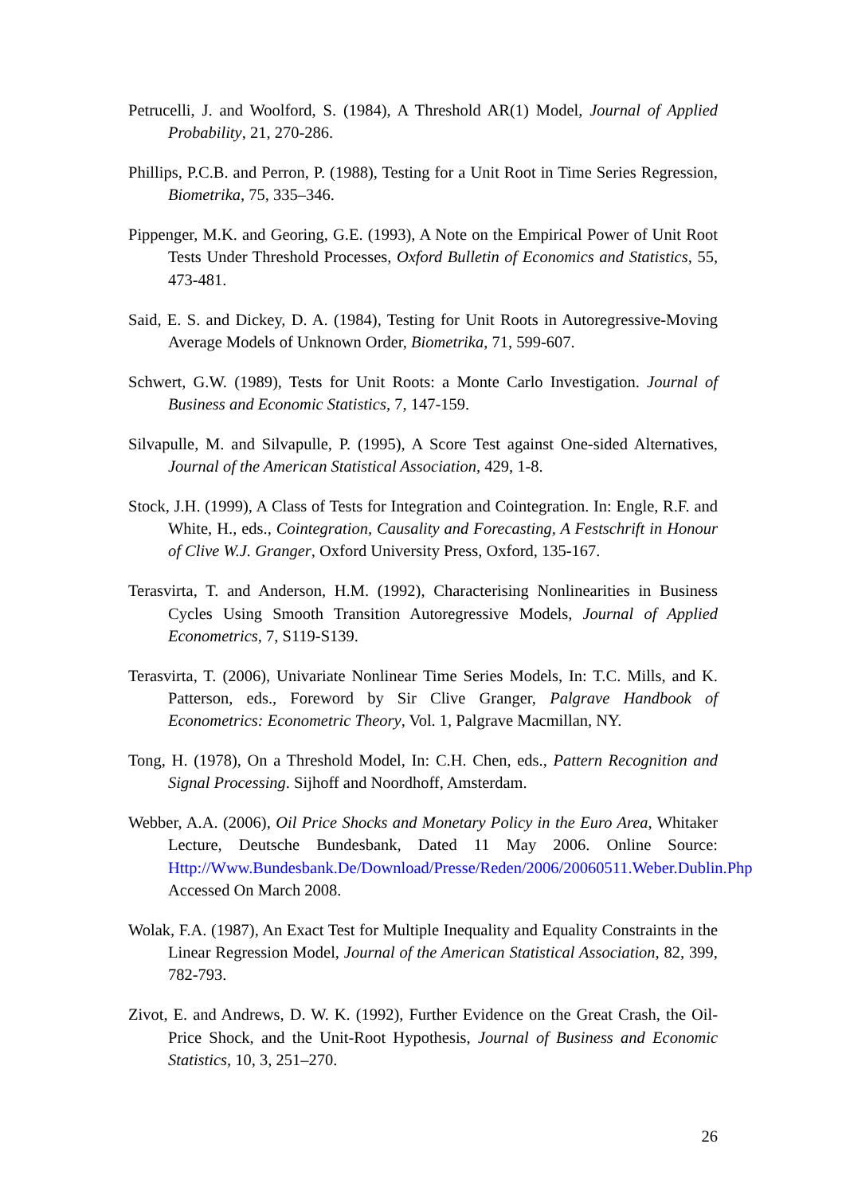Petrucelli, J. and Woolford, S. (1984), A Threshold AR(1) Model, Journal of Applied Probability, 21, 270-286.
Phillips, P.C.B. and Perron, P. (1988), Testing for a Unit Root in Time Series Regression, Biometrika, 75, 335–346.
Pippenger, M.K. and Georing, G.E. (1993), A Note on the Empirical Power of Unit Root Tests Under Threshold Processes, Oxford Bulletin of Economics and Statistics, 55, 473-481.
Said, E. S. and Dickey, D. A. (1984), Testing for Unit Roots in Autoregressive-Moving Average Models of Unknown Order, Biometrika, 71, 599-607.
Schwert, G.W. (1989), Tests for Unit Roots: a Monte Carlo Investigation. Journal of Business and Economic Statistics, 7, 147-159.
Silvapulle, M. and Silvapulle, P. (1995), A Score Test against One-sided Alternatives, Journal of the American Statistical Association, 429, 1-8.
Stock, J.H. (1999), A Class of Tests for Integration and Cointegration. In: Engle, R.F. and White, H., eds., Cointegration, Causality and Forecasting, A Festschrift in Honour of Clive W.J. Granger, Oxford University Press, Oxford, 135-167.
Terasvirta, T. and Anderson, H.M. (1992), Characterising Nonlinearities in Business Cycles Using Smooth Transition Autoregressive Models, Journal of Applied Econometrics, 7, S119-S139.
Terasvirta, T. (2006), Univariate Nonlinear Time Series Models, In: T.C. Mills, and K. Patterson, eds., Foreword by Sir Clive Granger, Palgrave Handbook of Econometrics: Econometric Theory, Vol. 1, Palgrave Macmillan, NY.
Tong, H. (1978), On a Threshold Model, In: C.H. Chen, eds., Pattern Recognition and Signal Processing. Sijhoff and Noordhoff, Amsterdam.
Webber, A.A. (2006), Oil Price Shocks and Monetary Policy in the Euro Area, Whitaker Lecture, Deutsche Bundesbank, Dated 11 May 2006. Online Source: Http://Www.Bundesbank.De/Download/Presse/Reden/2006/20060511.Weber.Dublin.Php Accessed On March 2008.
Wolak, F.A. (1987), An Exact Test for Multiple Inequality and Equality Constraints in the Linear Regression Model, Journal of the American Statistical Association, 82, 399, 782-793.
Zivot, E. and Andrews, D. W. K. (1992), Further Evidence on the Great Crash, the Oil-Price Shock, and the Unit-Root Hypothesis, Journal of Business and Economic Statistics, 10, 3, 251–270.
26